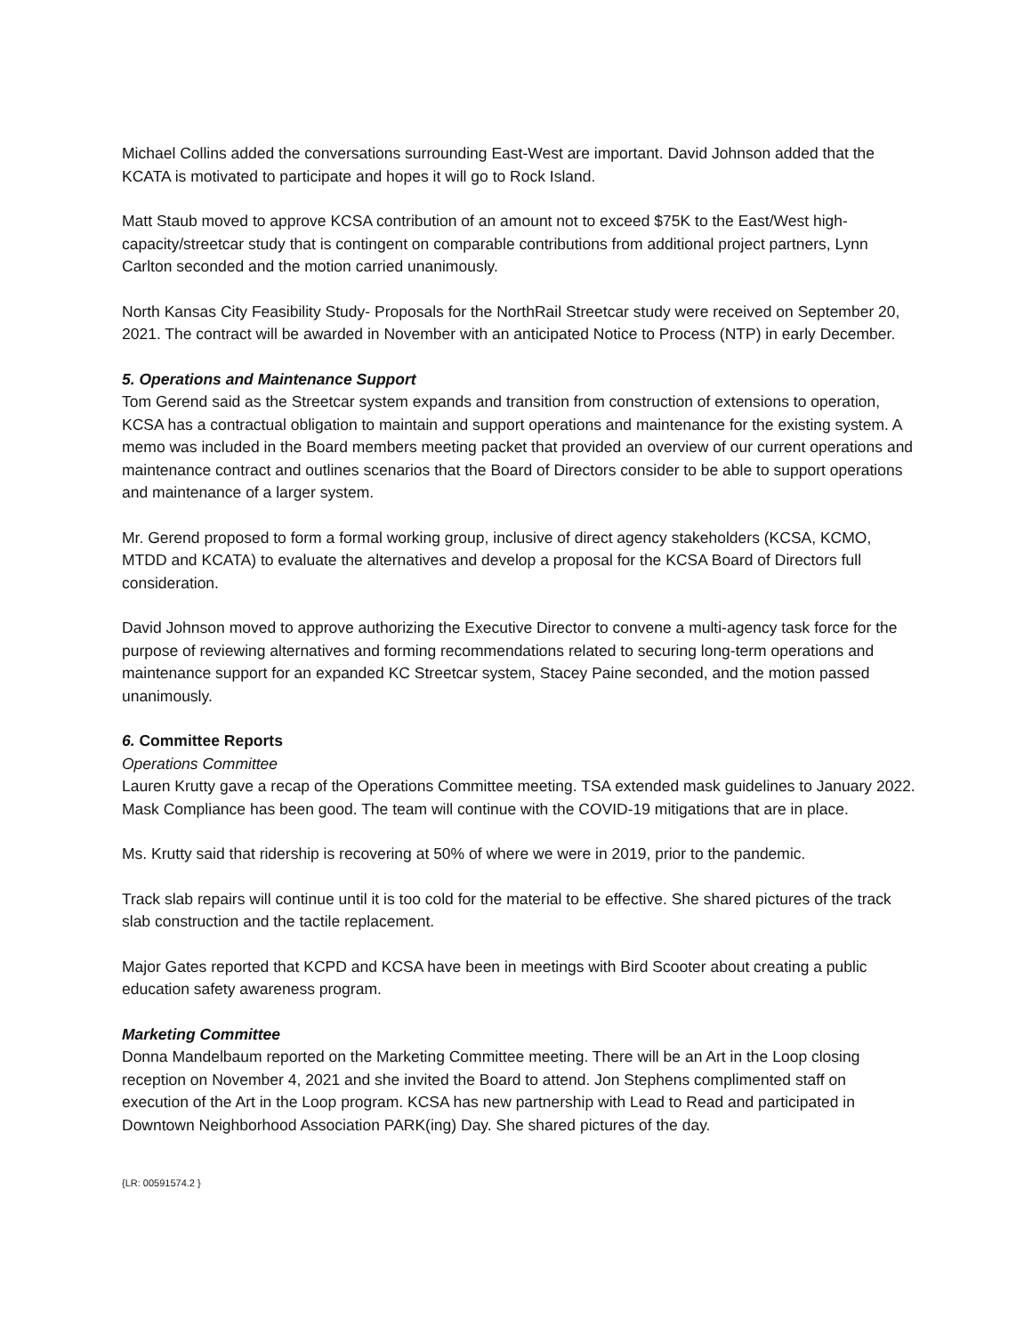Michael Collins added the conversations surrounding East-West are important. David Johnson added that the KCATA is motivated to participate and hopes it will go to Rock Island.
Matt Staub moved to approve KCSA contribution of an amount not to exceed $75K to the East/West high-capacity/streetcar study that is contingent on comparable contributions from additional project partners, Lynn Carlton seconded and the motion carried unanimously.
North Kansas City Feasibility Study- Proposals for the NorthRail Streetcar study were received on September 20, 2021. The contract will be awarded in November with an anticipated Notice to Process (NTP) in early December.
5. Operations and Maintenance Support
Tom Gerend said as the Streetcar system expands and transition from construction of extensions to operation, KCSA has a contractual obligation to maintain and support operations and maintenance for the existing system. A memo was included in the Board members meeting packet that provided an overview of our current operations and maintenance contract and outlines scenarios that the Board of Directors consider to be able to support operations and maintenance of a larger system.
Mr. Gerend proposed to form a formal working group, inclusive of direct agency stakeholders (KCSA, KCMO, MTDD and KCATA) to evaluate the alternatives and develop a proposal for the KCSA Board of Directors full consideration.
David Johnson moved to approve authorizing the Executive Director to convene a multi-agency task force for the purpose of reviewing alternatives and forming recommendations related to securing long-term operations and maintenance support for an expanded KC Streetcar system, Stacey Paine seconded, and the motion passed unanimously.
6. Committee Reports
Operations Committee
Lauren Krutty gave a recap of the Operations Committee meeting. TSA extended mask guidelines to January 2022. Mask Compliance has been good. The team will continue with the COVID-19 mitigations that are in place.
Ms. Krutty said that ridership is recovering at 50% of where we were in 2019, prior to the pandemic.
Track slab repairs will continue until it is too cold for the material to be effective. She shared pictures of the track slab construction and the tactile replacement.
Major Gates reported that KCPD and KCSA have been in meetings with Bird Scooter about creating a public education safety awareness program.
Marketing Committee
Donna Mandelbaum reported on the Marketing Committee meeting. There will be an Art in the Loop closing reception on November 4, 2021 and she invited the Board to attend. Jon Stephens complimented staff on execution of the Art in the Loop program. KCSA has new partnership with Lead to Read and participated in Downtown Neighborhood Association PARK(ing) Day. She shared pictures of the day.
{LR: 00591574.2 }